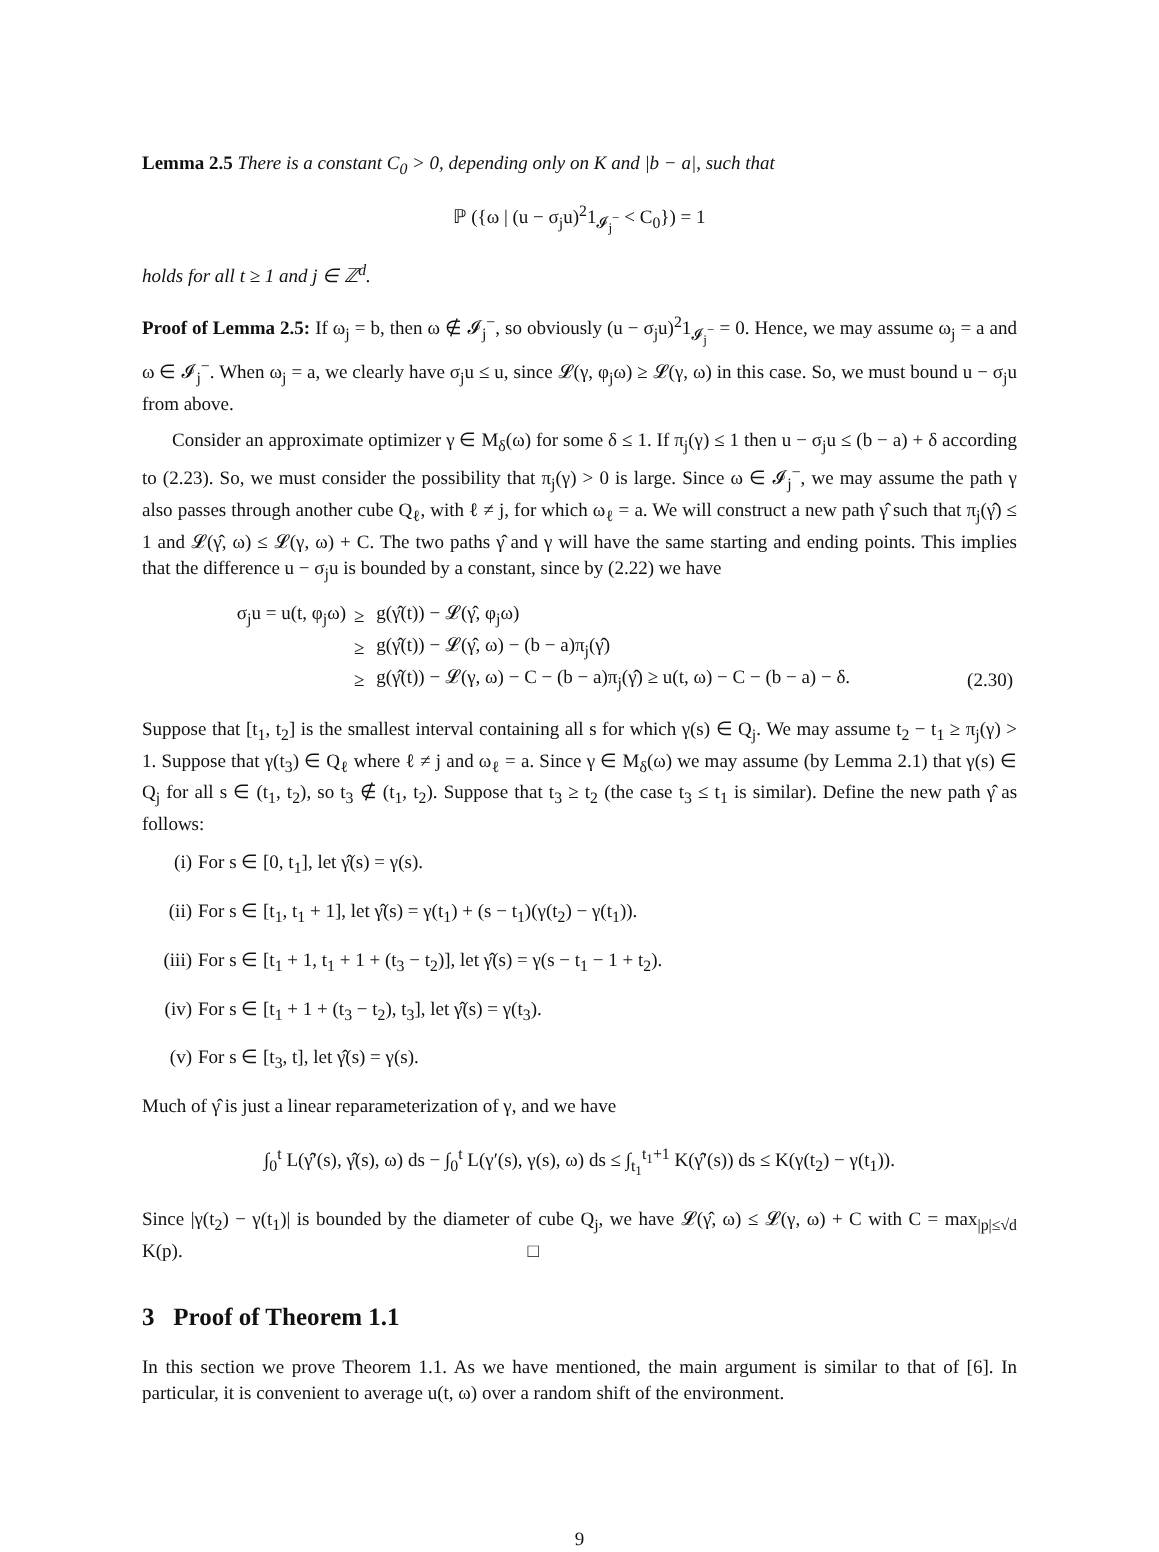Lemma 2.5 There is a constant C<sub>0</sub> > 0, depending only on K and |b − a|, such that
ℙ ({ω | (u − σ<sub>j</sub>u)<sup>2</sup>1<sub>𝓘<sub>j</sub><sup>−</sup></sub> < C<sub>0</sub>}) = 1
holds for all t ≥ 1 and j ∈ ℤ<sup>d</sup>.
Proof of Lemma 2.5: If ω<sub>j</sub> = b, then ω ∉ 𝓘<sub>j</sub><sup>−</sup>, so obviously (u − σ<sub>j</sub>u)<sup>2</sup>1<sub>𝓘<sub>j</sub><sup>−</sup></sub> = 0. Hence, we may assume ω<sub>j</sub> = a and ω ∈ 𝓘<sub>j</sub><sup>−</sup>. When ω<sub>j</sub> = a, we clearly have σ<sub>j</sub>u ≤ u, since 𝓛(γ, φ<sub>j</sub>ω) ≥ 𝓛(γ, ω) in this case. So, we must bound u − σ<sub>j</sub>u from above.
Consider an approximate optimizer γ ∈ M<sub>δ</sub>(ω) for some δ ≤ 1. If π<sub>j</sub>(γ) ≤ 1 then u − σ<sub>j</sub>u ≤ (b − a) + δ according to (2.23). So, we must consider the possibility that π<sub>j</sub>(γ) > 0 is large. Since ω ∈ 𝓘<sub>j</sub><sup>−</sup>, we may assume the path γ also passes through another cube Q<sub>ℓ</sub>, with ℓ ≠ j, for which ω<sub>ℓ</sub> = a. We will construct a new path γ̂ such that π<sub>j</sub>(γ̂) ≤ 1 and 𝓛(γ̂, ω) ≤ 𝓛(γ, ω) + C. The two paths γ̂ and γ will have the same starting and ending points. This implies that the difference u − σ<sub>j</sub>u is bounded by a constant, since by (2.22) we have
| σ<sub>j</sub>u = u(t, φ<sub>j</sub>ω) | ≥ | g(γ̂(t)) − 𝓛(γ̂, φ<sub>j</sub>ω) | |
| | ≥ | g(γ̂(t)) − 𝓛(γ̂, ω) − (b − a)π<sub>j</sub>(γ̂) | |
| | ≥ | g(γ̂(t)) − 𝓛(γ, ω) − C − (b − a)π<sub>j</sub>(γ̂) ≥ u(t, ω) − C − (b − a) − δ. | (2.30) |
Suppose that [t<sub>1</sub>, t<sub>2</sub>] is the smallest interval containing all s for which γ(s) ∈ Q<sub>j</sub>. We may assume t<sub>2</sub> − t<sub>1</sub> ≥ π<sub>j</sub>(γ) > 1. Suppose that γ(t<sub>3</sub>) ∈ Q<sub>ℓ</sub> where ℓ ≠ j and ω<sub>ℓ</sub> = a. Since γ ∈ M<sub>δ</sub>(ω) we may assume (by Lemma 2.1) that γ(s) ∈ Q<sub>j</sub> for all s ∈ (t<sub>1</sub>, t<sub>2</sub>), so t<sub>3</sub> ∉ (t<sub>1</sub>, t<sub>2</sub>). Suppose that t<sub>3</sub> ≥ t<sub>2</sub> (the case t<sub>3</sub> ≤ t<sub>1</sub> is similar). Define the new path γ̂ as follows:
(i) For s ∈ [0, t<sub>1</sub>], let γ̂(s) = γ(s).
(ii) For s ∈ [t<sub>1</sub>, t<sub>1</sub> + 1], let γ̂(s) = γ(t<sub>1</sub>) + (s − t<sub>1</sub>)(γ(t<sub>2</sub>) − γ(t<sub>1</sub>)).
(iii) For s ∈ [t<sub>1</sub> + 1, t<sub>1</sub> + 1 + (t<sub>3</sub> − t<sub>2</sub>)], let γ̂(s) = γ(s − t<sub>1</sub> − 1 + t<sub>2</sub>).
(iv) For s ∈ [t<sub>1</sub> + 1 + (t<sub>3</sub> − t<sub>2</sub>), t<sub>3</sub>], let γ̂(s) = γ(t<sub>3</sub>).
(v) For s ∈ [t<sub>3</sub>, t], let γ̂(s) = γ(s).
Much of γ̂ is just a linear reparameterization of γ, and we have
∫<sub>0</sub><sup>t</sup> L(γ̂′(s), γ̂(s), ω) ds − ∫<sub>0</sub><sup>t</sup> L(γ′(s), γ(s), ω) ds ≤ ∫<sub>t<sub>1</sub></sub><sup>t<sub>1</sub>+1</sup> K(γ̂′(s)) ds ≤ K(γ(t<sub>2</sub>) − γ(t<sub>1</sub>)).
Since |γ(t<sub>2</sub>) − γ(t<sub>1</sub>)| is bounded by the diameter of cube Q<sub>j</sub>, we have 𝓛(γ̂, ω) ≤ 𝓛(γ, ω) + C with C = max<sub>|p|≤√d</sub> K(p). □
3 Proof of Theorem 1.1
In this section we prove Theorem 1.1. As we have mentioned, the main argument is similar to that of [6]. In particular, it is convenient to average u(t, ω) over a random shift of the environment.
9